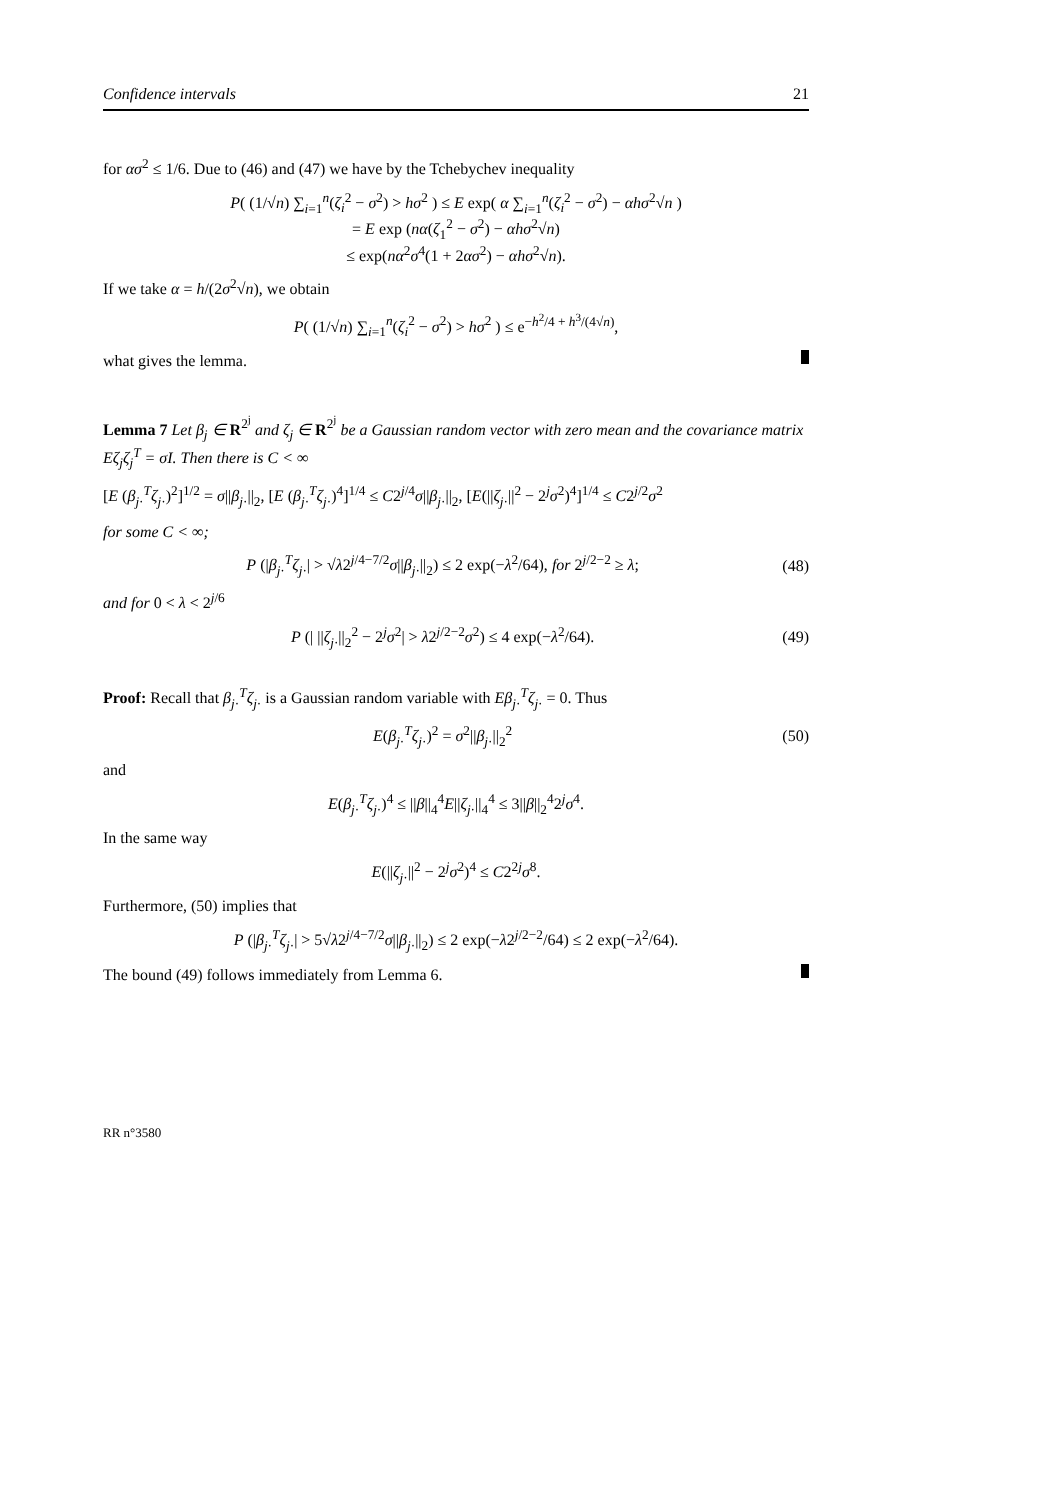Confidence intervals 21
for ασ<sup>2</sup> ≤ 1/6. Due to (46) and (47) we have by the Tchebychev inequality
P( (1/√n) ∑<sub>i=1</sub><sup>n</sup>(ζ<sub>i</sub><sup>2</sup> − σ<sup>2</sup>) > hσ<sup>2</sup> ) ≤ E exp( α ∑<sub>i=1</sub><sup>n</sup>(ζ<sub>i</sub><sup>2</sup> − σ<sup>2</sup>) − αhσ<sup>2</sup>√n )
= E exp (nα(ζ<sub>1</sub><sup>2</sup> − σ<sup>2</sup>) − αhσ<sup>2</sup>√n)
≤ exp(nα<sup>2</sup>σ<sup>4</sup>(1 + 2ασ<sup>2</sup>) − αhσ<sup>2</sup>√n).
If we take α = h/(2σ<sup>2</sup>√n), we obtain
P( (1/√n) ∑<sub>i=1</sub><sup>n</sup>(ζ<sub>i</sub><sup>2</sup> − σ<sup>2</sup>) > hσ<sup>2</sup> ) ≤ e<sup>−h<sup>2</sup>/4 + h<sup>3</sup>/(4√n)</sup>,
what gives the lemma.
Lemma 7 Let β<sub>j</sub> ∈ R<sup>2<sup>j</sup></sup> and ζ<sub>j</sub> ∈ R<sup>2<sup>j</sup></sup> be a Gaussian random vector with zero mean and the covariance matrix Eζ<sub>j</sub>ζ<sub>j</sub><sup>T</sup> = σI. Then there is C < ∞
[E (β<sub>j·</sub><sup>T</sup>ζ<sub>j·</sub>)<sup>2</sup>]<sup>1/2</sup> = σ||β<sub>j·</sub>||<sub>2</sub>, [E (β<sub>j·</sub><sup>T</sup>ζ<sub>j·</sub>)<sup>4</sup>]<sup>1/4</sup> ≤ C2<sup>j/4</sup>σ||β<sub>j·</sub>||<sub>2</sub>, [E(||ζ<sub>j·</sub>||<sup>2</sup> − 2<sup>j</sup>σ<sup>2</sup>)<sup>4</sup>]<sup>1/4</sup> ≤ C2<sup>j/2</sup>σ<sup>2</sup>
for some C < ∞;
P (|β<sub>j·</sub><sup>T</sup>ζ<sub>j·</sub>| > √λ2<sup>j/4−7/2</sup>σ||β<sub>j·</sub>||<sub>2</sub>) ≤ 2 exp(−λ<sup>2</sup>/64), for 2<sup>j/2−2</sup> ≥ λ;
(48)
and for 0 < λ < 2<sup>j/6</sup>
P (| ||ζ<sub>j·</sub>||<sub>2</sub><sup>2</sup> − 2<sup>j</sup>σ<sup>2</sup>| > λ2<sup>j/2−2</sup>σ<sup>2</sup>) ≤ 4 exp(−λ<sup>2</sup>/64).
(49)
Proof: Recall that β<sub>j·</sub><sup>T</sup>ζ<sub>j·</sub> is a Gaussian random variable with Eβ<sub>j·</sub><sup>T</sup>ζ<sub>j·</sub> = 0. Thus
E(β<sub>j·</sub><sup>T</sup>ζ<sub>j·</sub>)<sup>2</sup> = σ<sup>2</sup>||β<sub>j·</sub>||<sub>2</sub><sup>2</sup> (50)
and
E(β<sub>j·</sub><sup>T</sup>ζ<sub>j·</sub>)<sup>4</sup> ≤ ||β||<sub>4</sub><sup>4</sup>E||ζ<sub>j·</sub>||<sub>4</sub><sup>4</sup> ≤ 3||β||<sub>2</sub><sup>4</sup>2<sup>j</sup>σ<sup>4</sup>.
In the same way
E(||ζ<sub>j·</sub>||<sup>2</sup> − 2<sup>j</sup>σ<sup>2</sup>)<sup>4</sup> ≤ C2<sup>2j</sup>σ<sup>8</sup>.
Furthermore, (50) implies that
P (|β<sub>j·</sub><sup>T</sup>ζ<sub>j·</sub>| > 5√λ2<sup>j/4−7/2</sup>σ||β<sub>j·</sub>||<sub>2</sub>) ≤ 2 exp(−λ2<sup>j/2−2</sup>/64) ≤ 2 exp(−λ<sup>2</sup>/64).
The bound (49) follows immediately from Lemma 6.
RR n°3580